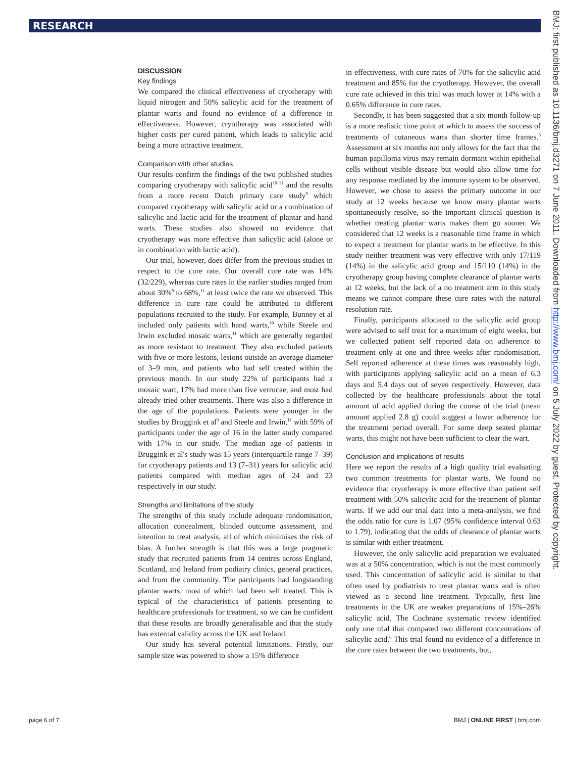RESEARCH
DISCUSSION
Key findings
We compared the clinical effectiveness of cryotherapy with liquid nitrogen and 50% salicylic acid for the treatment of plantar warts and found no evidence of a difference in effectiveness. However, cryotherapy was associated with higher costs per cured patient, which leads to salicylic acid being a more attractive treatment.
Comparison with other studies
Our results confirm the findings of the two published studies comparing cryotherapy with salicylic acid<sup>10 11</sup> and the results from a more recent Dutch primary care study<sup>9</sup> which compared cryotherapy with salicylic acid or a combination of salicylic and lactic acid for the treatment of plantar and hand warts. These studies also showed no evidence that cryotherapy was more effective than salicylic acid (alone or in combination with lactic acid).
Our trial, however, does differ from the previous studies in respect to the cure rate. Our overall cure rate was 14% (32/229), whereas cure rates in the earlier studies ranged from about 30%<sup>9</sup> to 68%,<sup>11</sup> at least twice the rate we observed. This difference in cure rate could be attributed to different populations recruited to the study. For example, Bunney et al included only patients with hand warts,<sup>10</sup> while Steele and Irwin excluded mosaic warts,<sup>11</sup> which are generally regarded as more resistant to treatment. They also excluded patients with five or more lesions, lesions outside an average diameter of 3–9 mm, and patients who had self treated within the previous month. In our study 22% of participants had a mosaic wart, 17% had more than five verrucae, and most had already tried other treatments. There was also a difference in the age of the populations. Patients were younger in the studies by Bruggink et al<sup>9</sup> and Steele and Irwin,<sup>11</sup> with 59% of participants under the age of 16 in the latter study compared with 17% in our study. The median age of patients in Bruggink et al's study was 15 years (interquartile range 7–39) for cryotherapy patients and 13 (7–31) years for salicylic acid patients compared with median ages of 24 and 23 respectively in our study.
Strengths and limitations of the study
The strengths of this study include adequate randomisation, allocation concealment, blinded outcome assessment, and intention to treat analysis, all of which minimises the risk of bias. A further strength is that this was a large pragmatic study that recruited patients from 14 centres across England, Scotland, and Ireland from podiatry clinics, general practices, and from the community. The participants had longstanding plantar warts, most of which had been self treated. This is typical of the characteristics of patients presenting to healthcare professionals for treatment, so we can be confident that these results are broadly generalisable and that the study has external validity across the UK and Ireland.
Our study has several potential limitations. Firstly, our sample size was powered to show a 15% difference
in effectiveness, with cure rates of 70% for the salicylic acid treatment and 85% for the cryotherapy. However, the overall cure rate achieved in this trial was much lower at 14% with a 0.65% difference in cure rates.
Secondly, it has been suggested that a six month follow-up is a more realistic time point at which to assess the success of treatments of cutaneous warts than shorter time frames.<sup>6</sup> Assessment at six months not only allows for the fact that the human papilloma virus may remain dormant within epithelial cells without visible disease but would also allow time for any response mediated by the immune system to be observed. However, we chose to assess the primary outcome in our study at 12 weeks because we know many plantar warts spontaneously resolve, so the important clinical question is whether treating plantar warts makes them go sooner. We considered that 12 weeks is a reasonable time frame in which to expect a treatment for plantar warts to be effective. In this study neither treatment was very effective with only 17/119 (14%) in the salicylic acid group and 15/110 (14%) in the cryotherapy group having complete clearance of plantar warts at 12 weeks, but the lack of a no treatment arm in this study means we cannot compare these cure rates with the natural resolution rate.
Finally, participants allocated to the salicylic acid group were advised to self treat for a maximum of eight weeks, but we collected patient self reported data on adherence to treatment only at one and three weeks after randomisation. Self reported adherence at these times was reasonably high, with participants applying salicylic acid on a mean of 6.3 days and 5.4 days out of seven respectively. However, data collected by the healthcare professionals about the total amount of acid applied during the course of the trial (mean amount applied 2.8 g) could suggest a lower adherence for the treatment period overall. For some deep seated plantar warts, this might not have been sufficient to clear the wart.
Conclusion and implications of results
Here we report the results of a high quality trial evaluating two common treatments for plantar warts. We found no evidence that cryotherapy is more effective than patient self treatment with 50% salicylic acid for the treatment of plantar warts. If we add our trial data into a meta-analysis, we find the odds ratio for cure is 1.07 (95% confidence interval 0.63 to 1.79), indicating that the odds of clearance of plantar warts is similar with either treatment.
However, the only salicylic acid preparation we evaluated was at a 50% concentration, which is not the most commonly used. This concentration of salicylic acid is similar to that often used by podiatrists to treat plantar warts and is often viewed as a second line treatment. Typically, first line treatments in the UK are weaker preparations of 15%–26% salicylic acid. The Cochrane systematic review identified only one trial that compared two different concentrations of salicylic acid.<sup>6</sup> This trial found no evidence of a difference in the cure rates between the two treatments, but,
BMJ: first published as 10.1136/bmj.d3271 on 7 June 2011. Downloaded from http://www.bmj.com/ on 5 July 2022 by guest. Protected by copyright.
page 6 of 7 BMJ | ONLINE FIRST | bmj.com